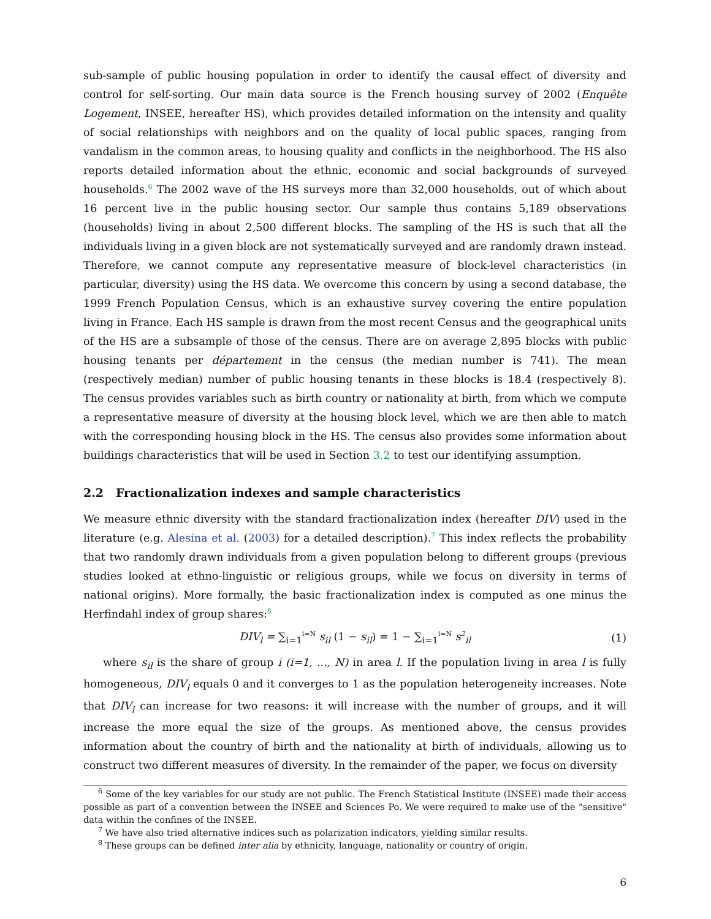sub-sample of public housing population in order to identify the causal effect of diversity and control for self-sorting. Our main data source is the French housing survey of 2002 (Enquête Logement, INSEE, hereafter HS), which provides detailed information on the intensity and quality of social relationships with neighbors and on the quality of local public spaces, ranging from vandalism in the common areas, to housing quality and conflicts in the neighborhood. The HS also reports detailed information about the ethnic, economic and social backgrounds of surveyed households.<sup>6</sup> The 2002 wave of the HS surveys more than 32,000 households, out of which about 16 percent live in the public housing sector. Our sample thus contains 5,189 observations (households) living in about 2,500 different blocks. The sampling of the HS is such that all the individuals living in a given block are not systematically surveyed and are randomly drawn instead. Therefore, we cannot compute any representative measure of block-level characteristics (in particular, diversity) using the HS data. We overcome this concern by using a second database, the 1999 French Population Census, which is an exhaustive survey covering the entire population living in France. Each HS sample is drawn from the most recent Census and the geographical units of the HS are a subsample of those of the census. There are on average 2,895 blocks with public housing tenants per département in the census (the median number is 741). The mean (respectively median) number of public housing tenants in these blocks is 18.4 (respectively 8). The census provides variables such as birth country or nationality at birth, from which we compute a representative measure of diversity at the housing block level, which we are then able to match with the corresponding housing block in the HS. The census also provides some information about buildings characteristics that will be used in Section 3.2 to test our identifying assumption.
2.2 Fractionalization indexes and sample characteristics
We measure ethnic diversity with the standard fractionalization index (hereafter DIV) used in the literature (e.g. Alesina et al. (2003) for a detailed description).<sup>7</sup> This index reflects the probability that two randomly drawn individuals from a given population belong to different groups (previous studies looked at ethno-linguistic or religious groups, while we focus on diversity in terms of national origins). More formally, the basic fractionalization index is computed as one minus the Herfindahl index of group shares:<sup>8</sup>
DIV<sub>l</sub> = ∑<sub>i=1</sub><sup>i=N</sup> s<sub>il</sub> (1 − s<sub>il</sub>) = 1 − ∑<sub>i=1</sub><sup>i=N</sup> s<sup>2</sup><sub>il</sub> (1)
where s<sub>il</sub> is the share of group i (i=1, ..., N) in area l. If the population living in area l is fully homogeneous, DIV<sub>l</sub> equals 0 and it converges to 1 as the population heterogeneity increases. Note that DIV<sub>l</sub> can increase for two reasons: it will increase with the number of groups, and it will increase the more equal the size of the groups. As mentioned above, the census provides information about the country of birth and the nationality at birth of individuals, allowing us to construct two different measures of diversity. In the remainder of the paper, we focus on diversity
<sup>6</sup> Some of the key variables for our study are not public. The French Statistical Institute (INSEE) made their access possible as part of a convention between the INSEE and Sciences Po. We were required to make use of the "sensitive" data within the confines of the INSEE.
<sup>7</sup> We have also tried alternative indices such as polarization indicators, yielding similar results.
<sup>8</sup> These groups can be defined inter alia by ethnicity, language, nationality or country of origin.
6